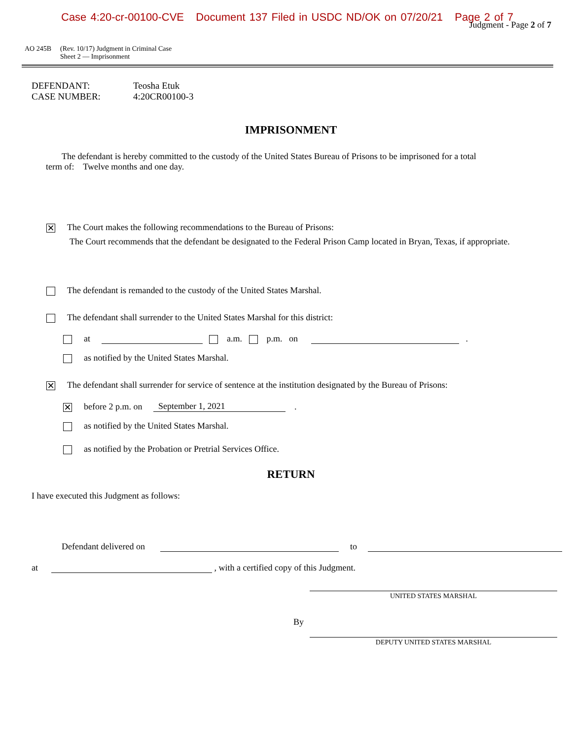Case 4:20-cr-00100-CVE Document 137 Filed in USDC ND/OK on 07/20/21 Page 2 of 7
Judgment - Page 2 of 7
AO 245B (Rev. 10/17) Judgment in Criminal Case
Sheet 2 — Imprisonment
DEFENDANT: Teosha Etuk
CASE NUMBER: 4:20CR00100-3
IMPRISONMENT
The defendant is hereby committed to the custody of the United States Bureau of Prisons to be imprisoned for a total term of: Twelve months and one day.
✕ The Court makes the following recommendations to the Bureau of Prisons:
The Court recommends that the defendant be designated to the Federal Prison Camp located in Bryan, Texas, if appropriate.
The defendant is remanded to the custody of the United States Marshal.
The defendant shall surrender to the United States Marshal for this district:
at a.m. p.m. on .
as notified by the United States Marshal.
✕ The defendant shall surrender for service of sentence at the institution designated by the Bureau of Prisons:
✕ before 2 p.m. on September 1, 2021 .
as notified by the United States Marshal.
as notified by the Probation or Pretrial Services Office.
RETURN
I have executed this Judgment as follows:
Defendant delivered on to
at , with a certified copy of this Judgment.
UNITED STATES MARSHAL
By
DEPUTY UNITED STATES MARSHAL